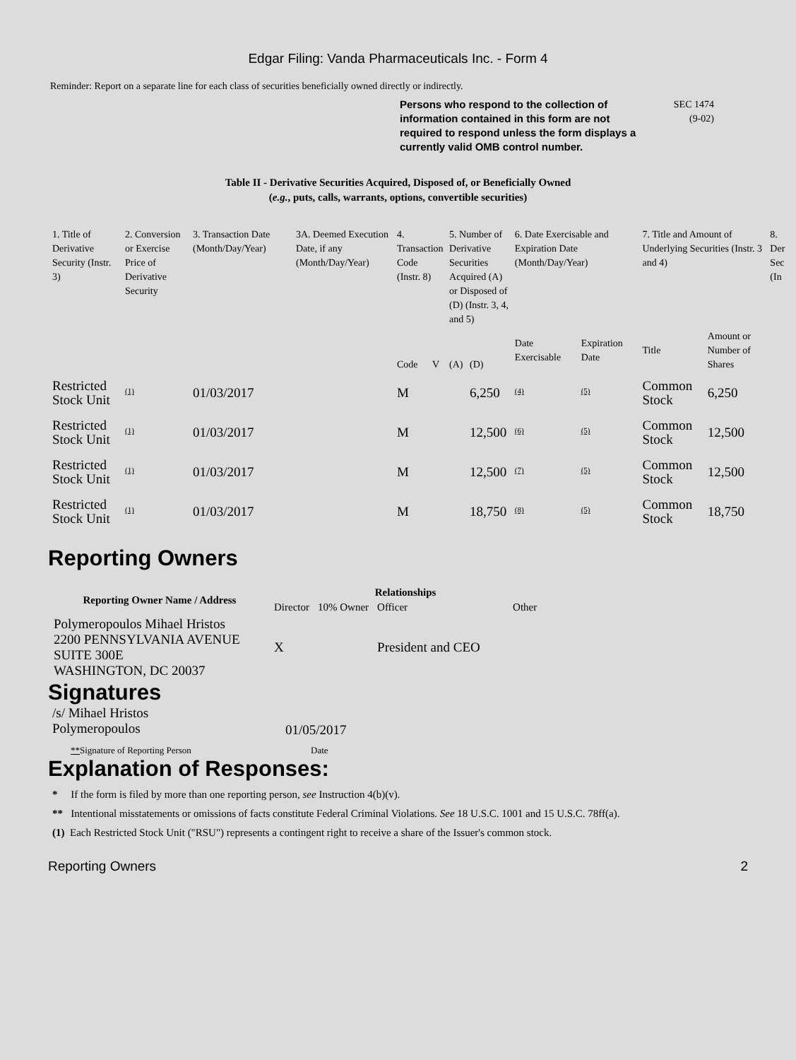Edgar Filing: Vanda Pharmaceuticals Inc. - Form 4
Reminder: Report on a separate line for each class of securities beneficially owned directly or indirectly.
Persons who respond to the collection of information contained in this form are not required to respond unless the form displays a currently valid OMB control number.
SEC 1474
(9-02)
Table II - Derivative Securities Acquired, Disposed of, or Beneficially Owned
(e.g., puts, calls, warrants, options, convertible securities)
| 1. Title of Derivative Security (Instr. 3) | 2. Conversion or Exercise Price of Derivative Security | 3. Transaction Date (Month/Day/Year) | 3A. Deemed Execution Date, if any (Month/Day/Year) | 4. Transaction Code (Instr. 8) | | 5. Number of Derivative Securities Acquired (A) or Disposed of (D) (Instr. 3, 4, and 5) | | 6. Date Exercisable and Expiration Date (Month/Day/Year) | | 7. Title and Amount of Underlying Securities (Instr. 3 and 4) | | 8. Der Sec (In |
| | | | | Code | V | (A) | (D) | Date Exercisable | Expiration Date | Title | Amount or Number of Shares | |
| Restricted Stock Unit | <sup>(1)</sup> | 01/03/2017 | | M | | | 6,250 | <sup>(4)</sup> | <sup>(5)</sup> | Common Stock | 6,250 | |
| Restricted Stock Unit | <sup>(1)</sup> | 01/03/2017 | | M | | | 12,500 | <sup>(6)</sup> | <sup>(5)</sup> | Common Stock | 12,500 | |
| Restricted Stock Unit | <sup>(1)</sup> | 01/03/2017 | | M | | | 12,500 | <sup>(7)</sup> | <sup>(5)</sup> | Common Stock | 12,500 | |
| Restricted Stock Unit | <sup>(1)</sup> | 01/03/2017 | | M | | | 18,750 | <sup>(8)</sup> | <sup>(5)</sup> | Common Stock | 18,750 | |
Reporting Owners
| Reporting Owner Name / Address | Relationships | | | |
| --- | --- | --- | --- | --- |
| | Director | 10% Owner | Officer | Other |
| Polymeropoulos Mihael Hristos 2200 PENNSYLVANIA AVENUE SUITE 300E WASHINGTON, DC 20037 | X | | President and CEO | |
Signatures
/s/ Mihael Hristos
Polymeropoulos
01/05/2017
**Signature of Reporting Person Date
Explanation of Responses:
* If the form is filed by more than one reporting person, see Instruction 4(b)(v).
** Intentional misstatements or omissions of facts constitute Federal Criminal Violations. See 18 U.S.C. 1001 and 15 U.S.C. 78ff(a).
(1) Each Restricted Stock Unit ("RSU") represents a contingent right to receive a share of the Issuer's common stock.
Reporting Owners 2